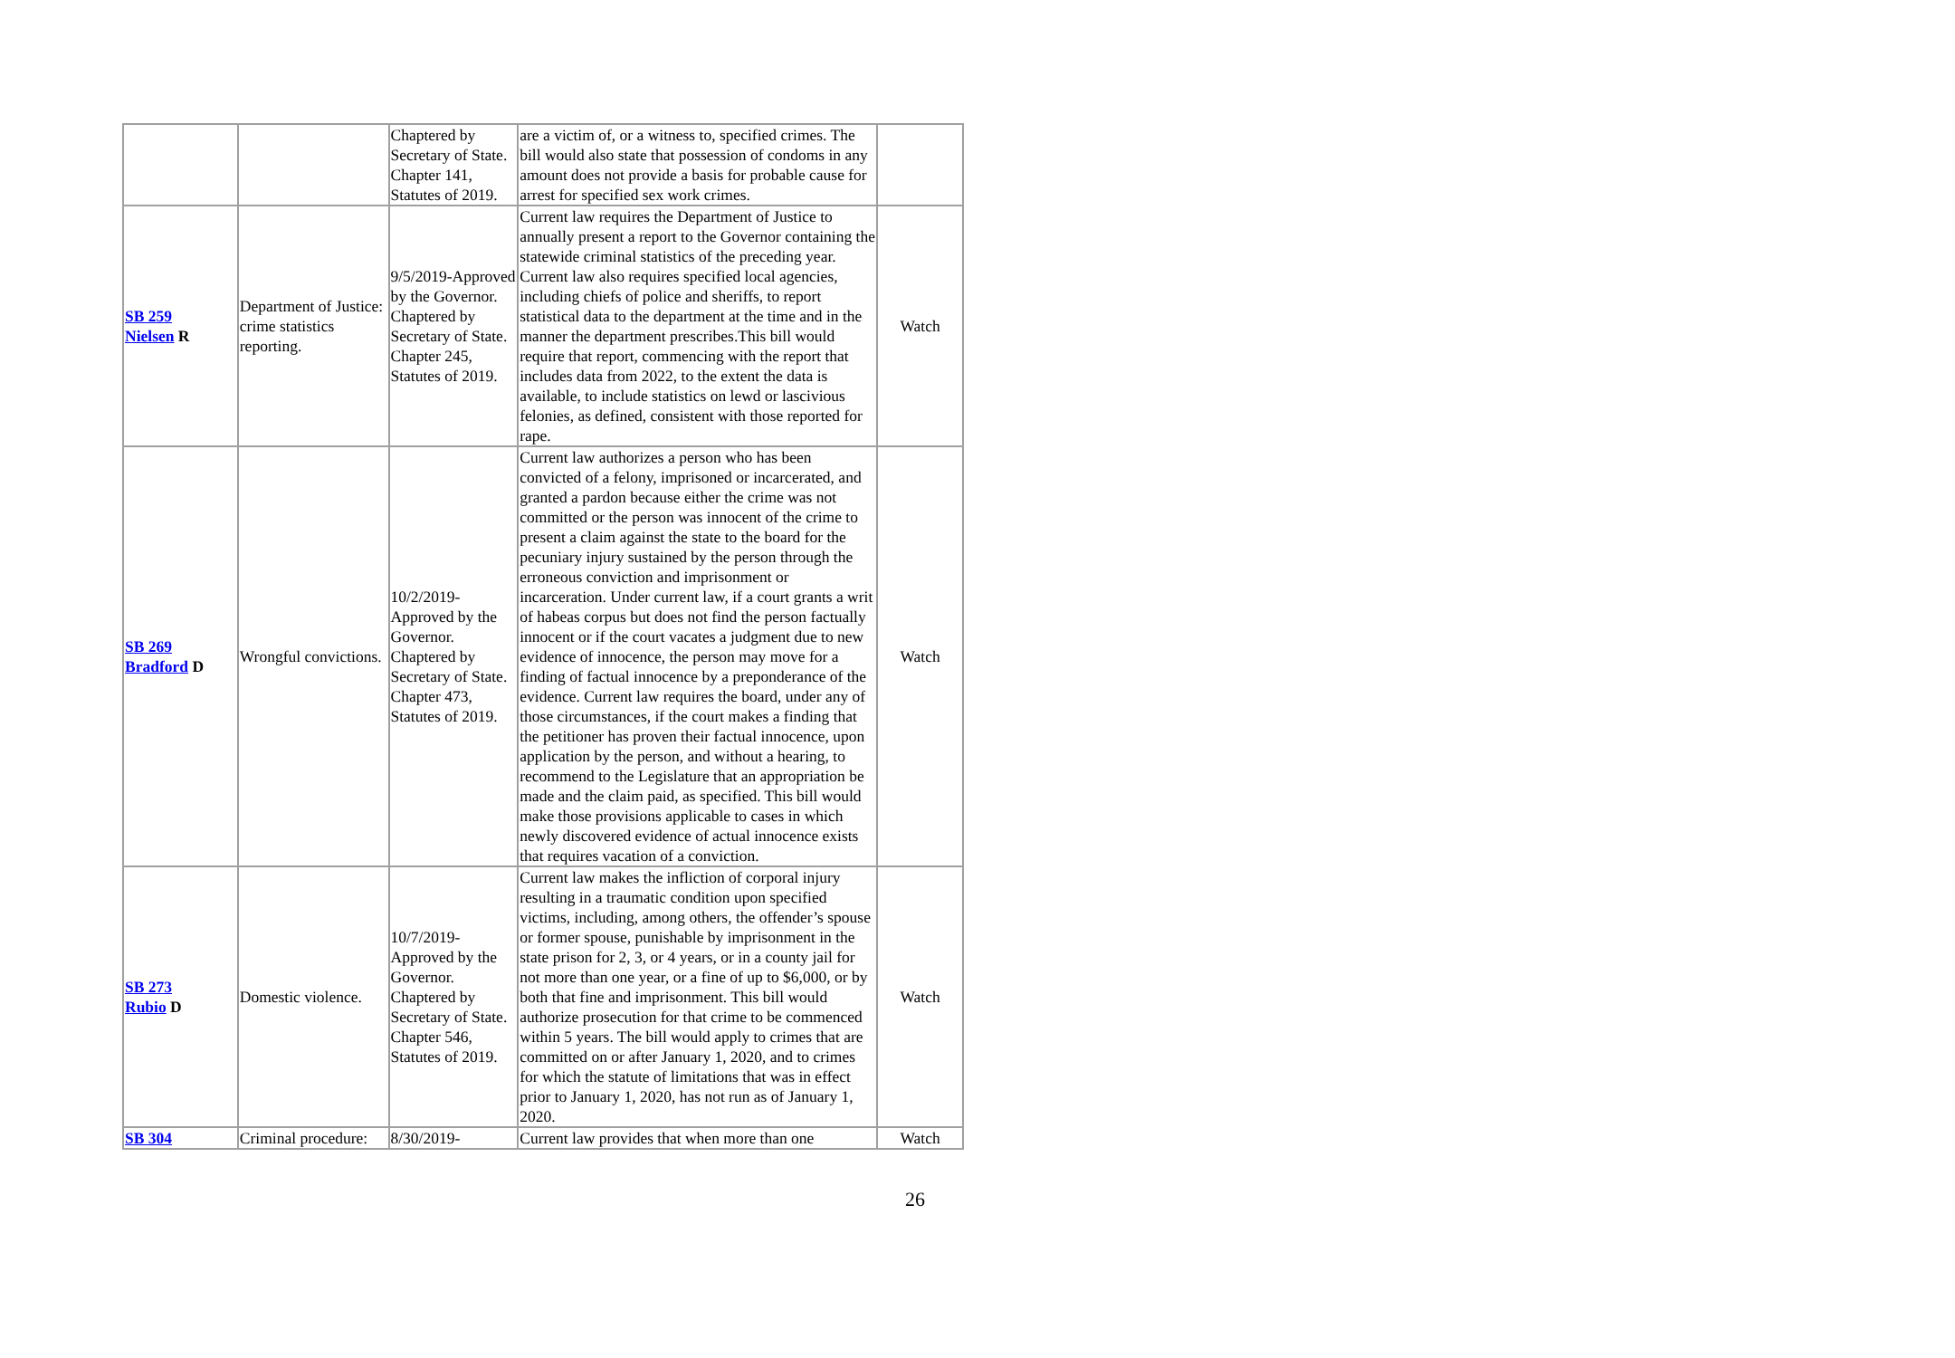| | | Chaptered by Secretary of State. Chapter 141, Statutes of 2019. | are a victim of, or a witness to, specified crimes. The bill would also state that possession of condoms in any amount does not provide a basis for probable cause for arrest for specified sex work crimes. | |
| SB 259 Nielsen R | Department of Justice: crime statistics reporting. | 9/5/2019-Approved by the Governor. Chaptered by Secretary of State. Chapter 245, Statutes of 2019. | Current law requires the Department of Justice to annually present a report to the Governor containing the statewide criminal statistics of the preceding year. Current law also requires specified local agencies, including chiefs of police and sheriffs, to report statistical data to the department at the time and in the manner the department prescribes.This bill would require that report, commencing with the report that includes data from 2022, to the extent the data is available, to include statistics on lewd or lascivious felonies, as defined, consistent with those reported for rape. | Watch |
| SB 269 Bradford D | Wrongful convictions. | 10/2/2019-Approved by the Governor. Chaptered by Secretary of State. Chapter 473, Statutes of 2019. | Current law authorizes a person who has been convicted of a felony, imprisoned or incarcerated, and granted a pardon because either the crime was not committed or the person was innocent of the crime to present a claim against the state to the board for the pecuniary injury sustained by the person through the erroneous conviction and imprisonment or incarceration. Under current law, if a court grants a writ of habeas corpus but does not find the person factually innocent or if the court vacates a judgment due to new evidence of innocence, the person may move for a finding of factual innocence by a preponderance of the evidence. Current law requires the board, under any of those circumstances, if the court makes a finding that the petitioner has proven their factual innocence, upon application by the person, and without a hearing, to recommend to the Legislature that an appropriation be made and the claim paid, as specified. This bill would make those provisions applicable to cases in which newly discovered evidence of actual innocence exists that requires vacation of a conviction. | Watch |
| SB 273 Rubio D | Domestic violence. | 10/7/2019-Approved by the Governor. Chaptered by Secretary of State. Chapter 546, Statutes of 2019. | Current law makes the infliction of corporal injury resulting in a traumatic condition upon specified victims, including, among others, the offender’s spouse or former spouse, punishable by imprisonment in the state prison for 2, 3, or 4 years, or in a county jail for not more than one year, or a fine of up to $6,000, or by both that fine and imprisonment. This bill would authorize prosecution for that crime to be commenced within 5 years. The bill would apply to crimes that are committed on or after January 1, 2020, and to crimes for which the statute of limitations that was in effect prior to January 1, 2020, has not run as of January 1, 2020. | Watch |
| SB 304 | Criminal procedure: | 8/30/2019- | Current law provides that when more than one | Watch |
26